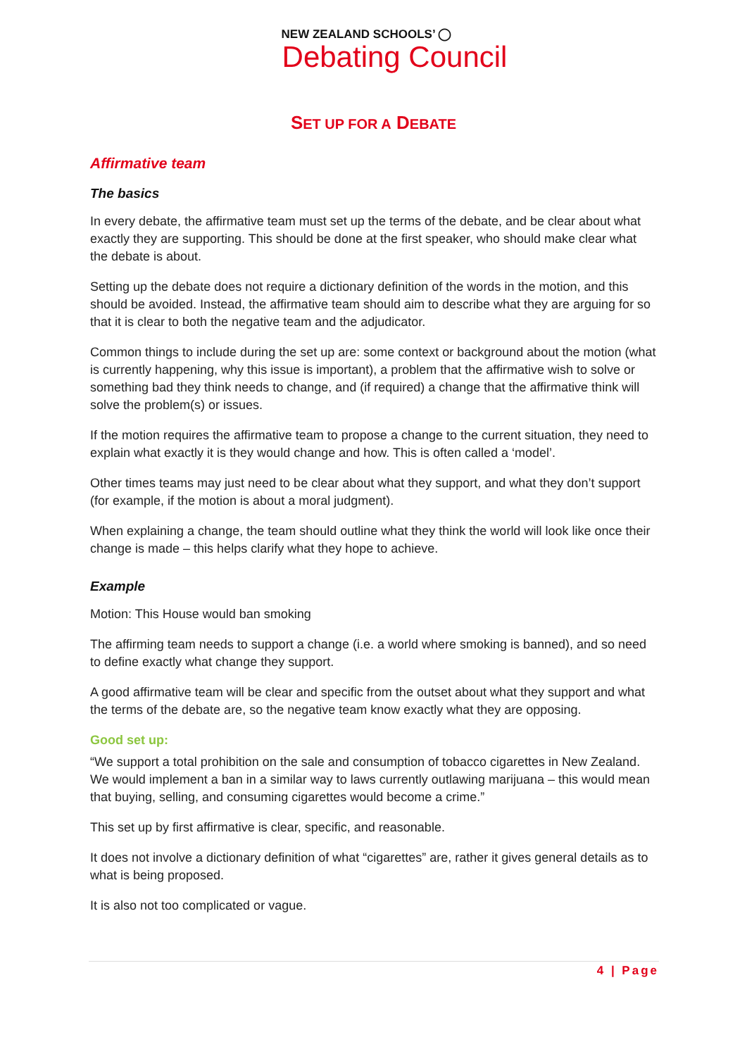NEW ZEALAND SCHOOLS’ ◯
Debating Council
SET UP FOR A DEBATE
Affirmative team
The basics
In every debate, the affirmative team must set up the terms of the debate, and be clear about what exactly they are supporting. This should be done at the first speaker, who should make clear what the debate is about.
Setting up the debate does not require a dictionary definition of the words in the motion, and this should be avoided. Instead, the affirmative team should aim to describe what they are arguing for so that it is clear to both the negative team and the adjudicator.
Common things to include during the set up are: some context or background about the motion (what is currently happening, why this issue is important), a problem that the affirmative wish to solve or something bad they think needs to change, and (if required) a change that the affirmative think will solve the problem(s) or issues.
If the motion requires the affirmative team to propose a change to the current situation, they need to explain what exactly it is they would change and how. This is often called a ‘model’.
Other times teams may just need to be clear about what they support, and what they don’t support (for example, if the motion is about a moral judgment).
When explaining a change, the team should outline what they think the world will look like once their change is made – this helps clarify what they hope to achieve.
Example
Motion: This House would ban smoking
The affirming team needs to support a change (i.e. a world where smoking is banned), and so need to define exactly what change they support.
A good affirmative team will be clear and specific from the outset about what they support and what the terms of the debate are, so the negative team know exactly what they are opposing.
Good set up:
“We support a total prohibition on the sale and consumption of tobacco cigarettes in New Zealand. We would implement a ban in a similar way to laws currently outlawing marijuana – this would mean that buying, selling, and consuming cigarettes would become a crime.”
This set up by first affirmative is clear, specific, and reasonable.
It does not involve a dictionary definition of what “cigarettes” are, rather it gives general details as to what is being proposed.
It is also not too complicated or vague.
4 | Page